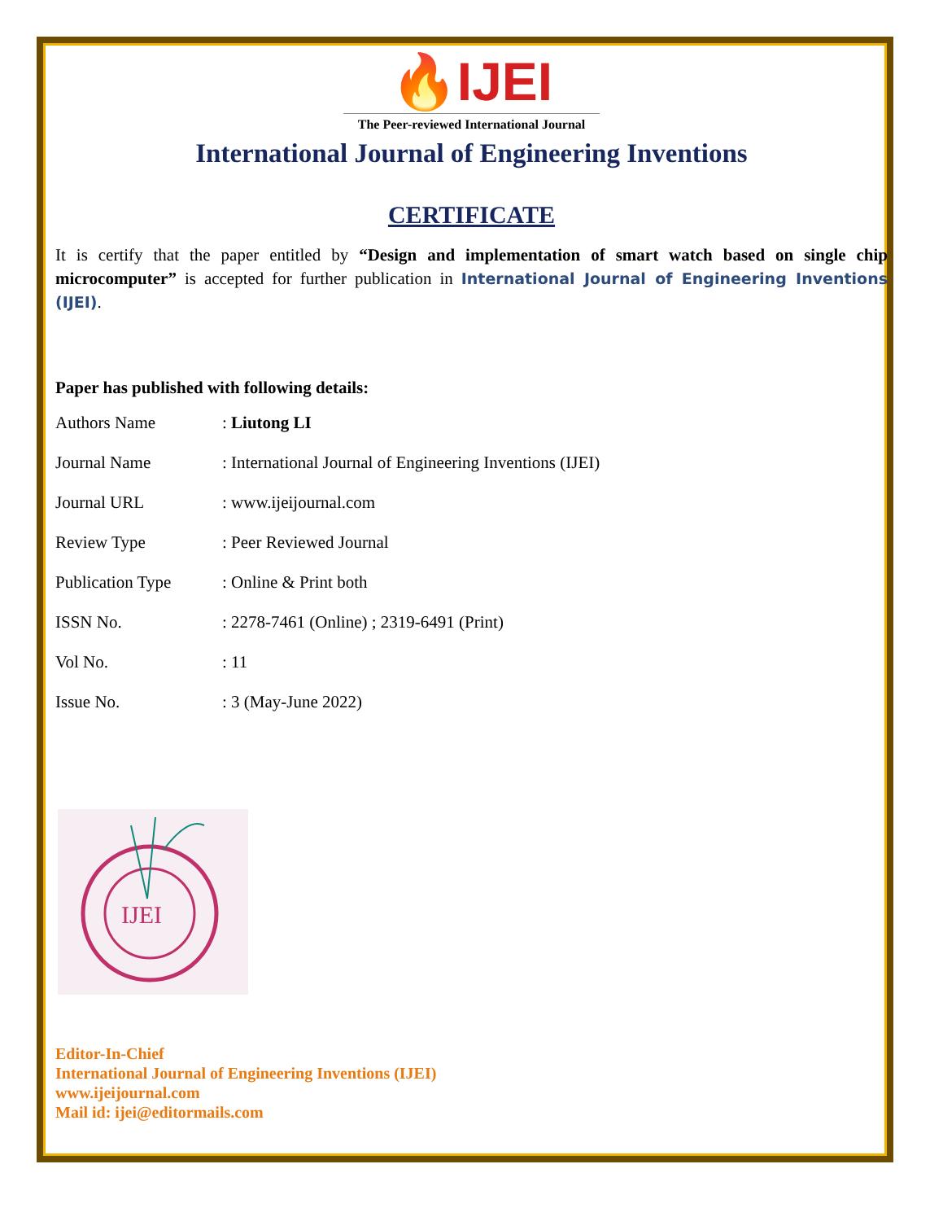🔥IJEI
The Peer-reviewed International Journal
International Journal of Engineering Inventions
CERTIFICATE
It is certify that the paper entitled by “Design and implementation of smart watch based on single chip microcomputer” is accepted for further publication in International Journal of Engineering Inventions (IJEI).
Paper has published with following details:
| Authors Name | : Liutong LI |
| Journal Name | : International Journal of Engineering Inventions (IJEI) |
| Journal URL | : www.ijeijournal.com |
| Review Type | : Peer Reviewed Journal |
| Publication Type | : Online & Print both |
| ISSN No. | : 2278-7461 (Online) ; 2319-6491 (Print) |
| Vol No. | : 11 |
| Issue No. | : 3 (May-June 2022) |
IJEI
Editor-In-Chief
International Journal of Engineering Inventions (IJEI)
www.ijeijournal.com
Mail id: ijei@editormails.com